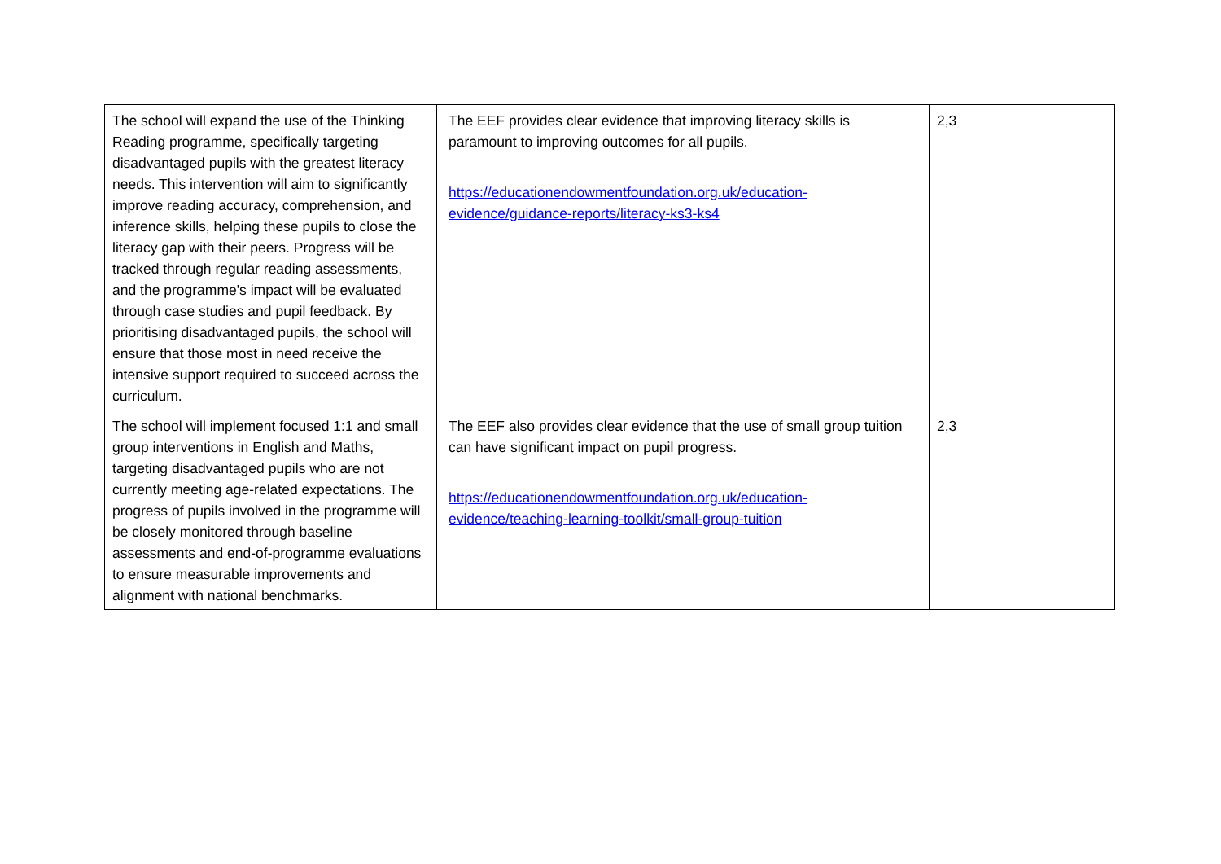| The school will expand the use of the Thinking Reading programme, specifically targeting disadvantaged pupils with the greatest literacy needs. This intervention will aim to significantly improve reading accuracy, comprehension, and inference skills, helping these pupils to close the literacy gap with their peers. Progress will be tracked through regular reading assessments, and the programme's impact will be evaluated through case studies and pupil feedback. By prioritising disadvantaged pupils, the school will ensure that those most in need receive the intensive support required to succeed across the curriculum. | The EEF provides clear evidence that improving literacy skills is paramount to improving outcomes for all pupils. https://educationendowmentfoundation.org.uk/education-evidence/guidance-reports/literacy-ks3-ks4 | 2,3 |
| The school will implement focused 1:1 and small group interventions in English and Maths, targeting disadvantaged pupils who are not currently meeting age-related expectations. The progress of pupils involved in the programme will be closely monitored through baseline assessments and end-of-programme evaluations to ensure measurable improvements and alignment with national benchmarks. | The EEF also provides clear evidence that the use of small group tuition can have significant impact on pupil progress. https://educationendowmentfoundation.org.uk/education-evidence/teaching-learning-toolkit/small-group-tuition | 2,3 |